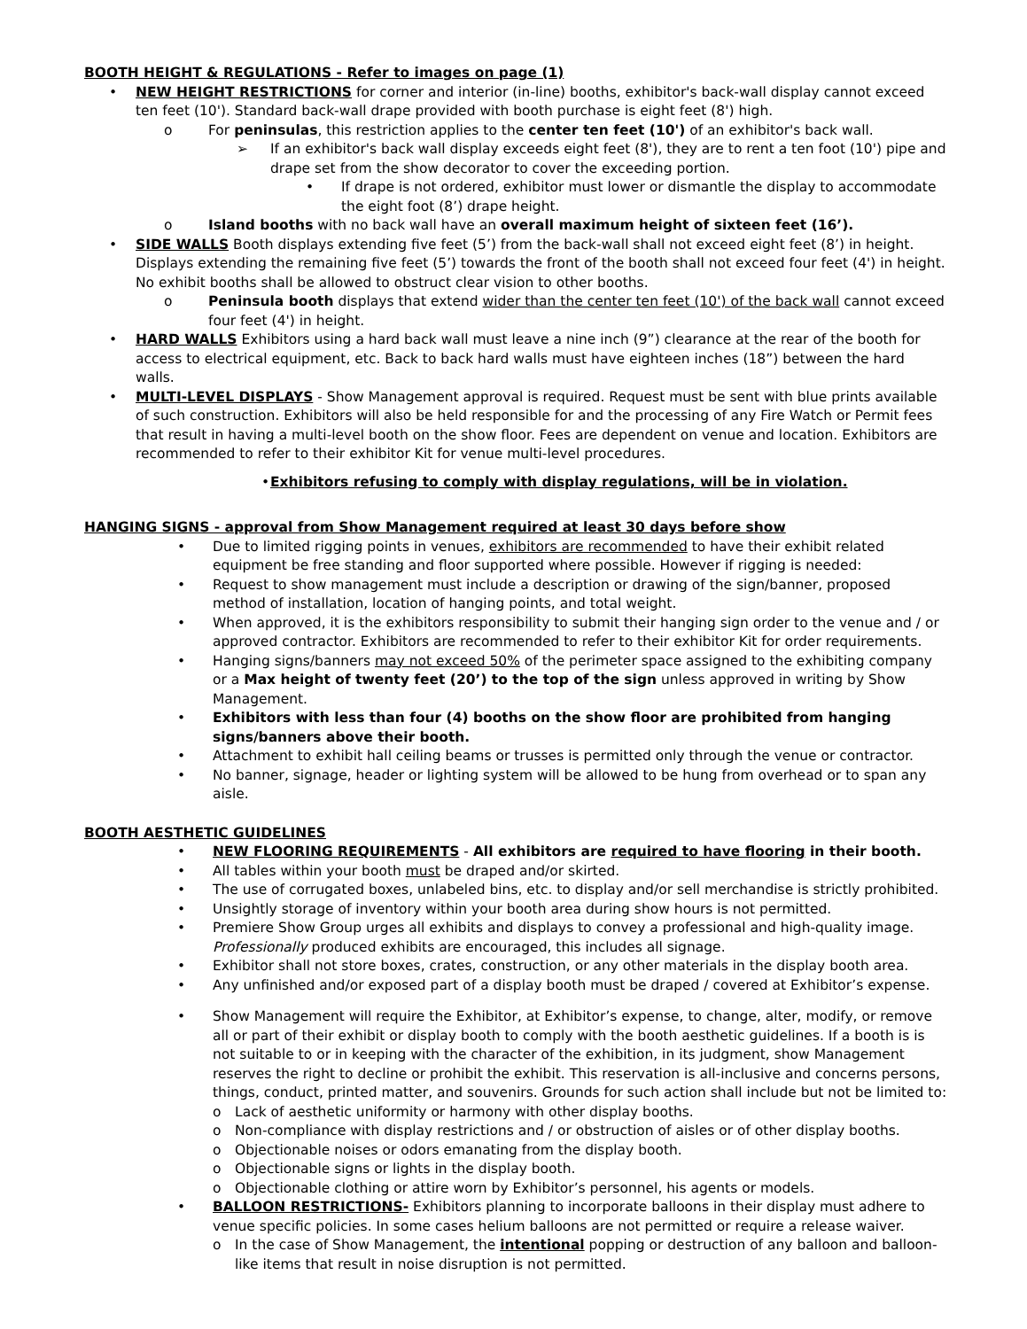BOOTH HEIGHT & REGULATIONS - Refer to images on page (1)
• NEW HEIGHT RESTRICTIONS for corner and interior (in-line) booths, exhibitor's back-wall display cannot exceed ten feet (10'). Standard back-wall drape provided with booth purchase is eight feet (8') high.
o For peninsulas, this restriction applies to the center ten feet (10') of an exhibitor's back wall.
➢ If an exhibitor's back wall display exceeds eight feet (8'), they are to rent a ten foot (10') pipe and drape set from the show decorator to cover the exceeding portion.
• If drape is not ordered, exhibitor must lower or dismantle the display to accommodate the eight foot (8’) drape height.
o Island booths with no back wall have an overall maximum height of sixteen feet (16’).
• SIDE WALLS Booth displays extending five feet (5’) from the back-wall shall not exceed eight feet (8’) in height. Displays extending the remaining five feet (5’) towards the front of the booth shall not exceed four feet (4') in height. No exhibit booths shall be allowed to obstruct clear vision to other booths.
o Peninsula booth displays that extend wider than the center ten feet (10') of the back wall cannot exceed four feet (4') in height.
• HARD WALLS Exhibitors using a hard back wall must leave a nine inch (9”) clearance at the rear of the booth for access to electrical equipment, etc. Back to back hard walls must have eighteen inches (18”) between the hard walls.
• MULTI-LEVEL DISPLAYS - Show Management approval is required. Request must be sent with blue prints available of such construction. Exhibitors will also be held responsible for and the processing of any Fire Watch or Permit fees that result in having a multi-level booth on the show floor. Fees are dependent on venue and location. Exhibitors are recommended to refer to their exhibitor Kit for venue multi-level procedures.
• Exhibitors refusing to comply with display regulations, will be in violation.
HANGING SIGNS - approval from Show Management required at least 30 days before show
• Due to limited rigging points in venues, exhibitors are recommended to have their exhibit related equipment be free standing and floor supported where possible. However if rigging is needed:
• Request to show management must include a description or drawing of the sign/banner, proposed method of installation, location of hanging points, and total weight.
• When approved, it is the exhibitors responsibility to submit their hanging sign order to the venue and / or approved contractor. Exhibitors are recommended to refer to their exhibitor Kit for order requirements.
• Hanging signs/banners may not exceed 50% of the perimeter space assigned to the exhibiting company or a Max height of twenty feet (20’) to the top of the sign unless approved in writing by Show Management.
• Exhibitors with less than four (4) booths on the show floor are prohibited from hanging signs/banners above their booth.
• Attachment to exhibit hall ceiling beams or trusses is permitted only through the venue or contractor.
• No banner, signage, header or lighting system will be allowed to be hung from overhead or to span any aisle.
BOOTH AESTHETIC GUIDELINES
• NEW FLOORING REQUIREMENTS - All exhibitors are required to have flooring in their booth.
• All tables within your booth must be draped and/or skirted.
• The use of corrugated boxes, unlabeled bins, etc. to display and/or sell merchandise is strictly prohibited.
• Unsightly storage of inventory within your booth area during show hours is not permitted.
• Premiere Show Group urges all exhibits and displays to convey a professional and high-quality image. Professionally produced exhibits are encouraged, this includes all signage.
• Exhibitor shall not store boxes, crates, construction, or any other materials in the display booth area.
• Any unfinished and/or exposed part of a display booth must be draped / covered at Exhibitor’s expense.
• Show Management will require the Exhibitor, at Exhibitor’s expense, to change, alter, modify, or remove all or part of their exhibit or display booth to comply with the booth aesthetic guidelines. If a booth is is not suitable to or in keeping with the character of the exhibition, in its judgment, show Management reserves the right to decline or prohibit the exhibit. This reservation is all-inclusive and concerns persons, things, conduct, printed matter, and souvenirs. Grounds for such action shall include but not be limited to:
o Lack of aesthetic uniformity or harmony with other display booths.
o Non-compliance with display restrictions and / or obstruction of aisles or of other display booths.
o Objectionable noises or odors emanating from the display booth.
o Objectionable signs or lights in the display booth.
o Objectionable clothing or attire worn by Exhibitor’s personnel, his agents or models.
• BALLOON RESTRICTIONS- Exhibitors planning to incorporate balloons in their display must adhere to venue specific policies. In some cases helium balloons are not permitted or require a release waiver.
o In the case of Show Management, the intentional popping or destruction of any balloon and balloon-like items that result in noise disruption is not permitted.